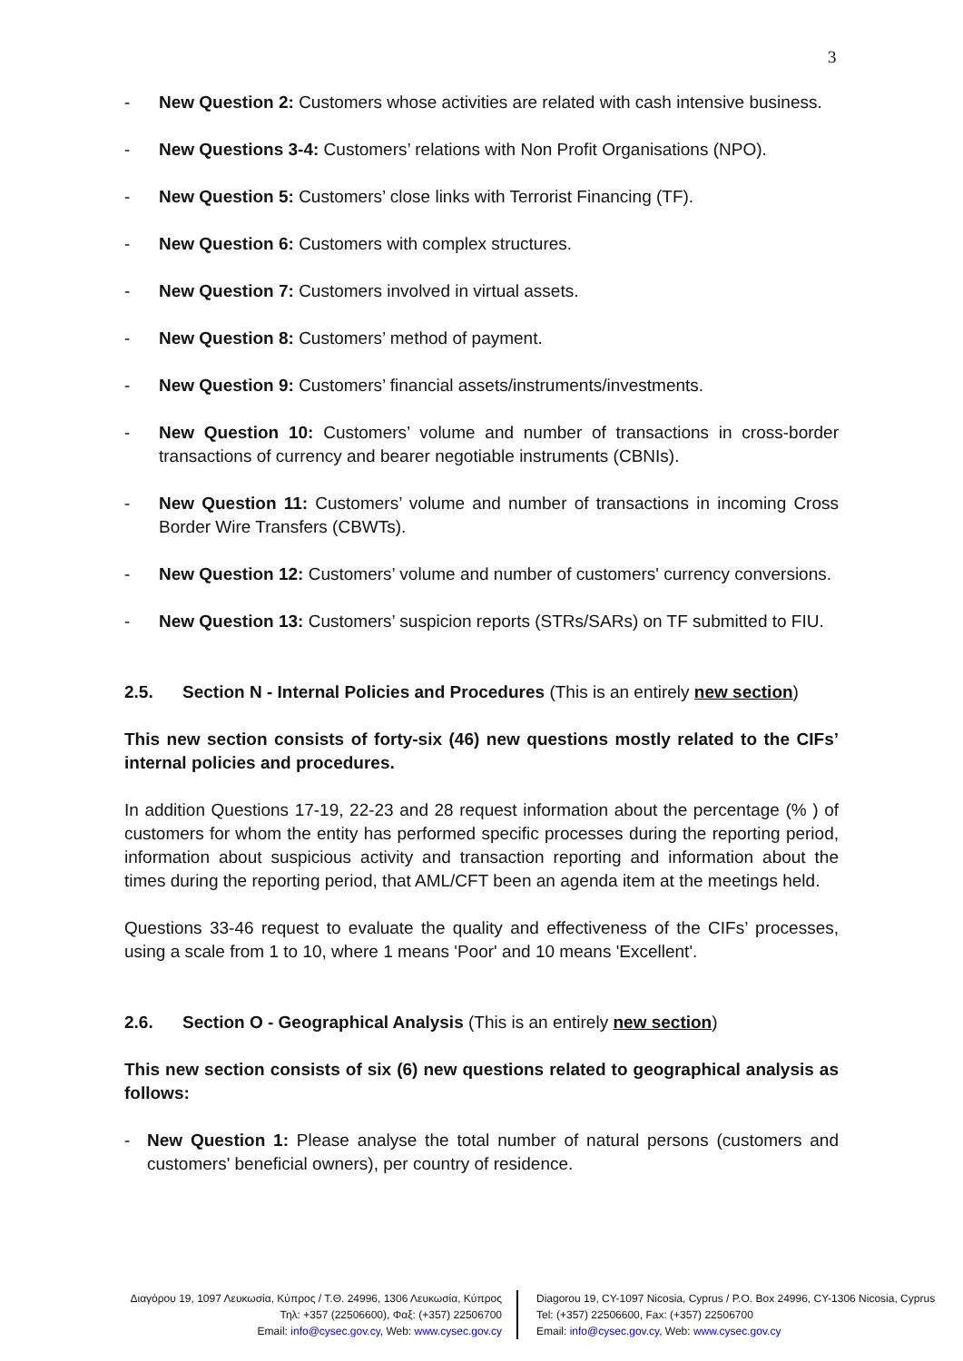3
- New Question 2: Customers whose activities are related with cash intensive business.
- New Questions 3-4: Customers’ relations with Non Profit Organisations (NPO).
- New Question 5: Customers’ close links with Terrorist Financing (TF).
- New Question 6: Customers with complex structures.
- New Question 7: Customers involved in virtual assets.
- New Question 8: Customers’ method of payment.
- New Question 9: Customers’ financial assets/instruments/investments.
- New Question 10: Customers’ volume and number of transactions in cross-border transactions of currency and bearer negotiable instruments (CBNIs).
- New Question 11: Customers’ volume and number of transactions in incoming Cross Border Wire Transfers (CBWTs).
- New Question 12: Customers’ volume and number of customers' currency conversions.
- New Question 13: Customers’ suspicion reports (STRs/SARs) on TF submitted to FIU.
2.5. Section N - Internal Policies and Procedures (This is an entirely new section)
This new section consists of forty-six (46) new questions mostly related to the CIFs’ internal policies and procedures.
In addition Questions 17-19, 22-23 and 28 request information about the percentage (% ) of customers for whom the entity has performed specific processes during the reporting period, information about suspicious activity and transaction reporting and information about the times during the reporting period, that AML/CFT been an agenda item at the meetings held.
Questions 33-46 request to evaluate the quality and effectiveness of the CIFs’ processes, using a scale from 1 to 10, where 1 means 'Poor' and 10 means 'Excellent'.
2.6. Section O - Geographical Analysis (This is an entirely new section)
This new section consists of six (6) new questions related to geographical analysis as follows:
- New Question 1: Please analyse the total number of natural persons (customers and customers' beneficial owners), per country of residence.
Διαγόρου 19, 1097 Λευκωσία, Κύπρος / Τ.Θ. 24996, 1306 Λευκωσία, Κύπρος
Τηλ: +357 (22506600), Φαξ: (+357) 22506700
Email: info@cysec.gov.cy, Web: www.cysec.gov.cy
Diagorou 19, CY-1097 Nicosia, Cyprus / P.O. Box 24996, CY-1306 Nicosia, Cyprus
Tel: (+357) 22506600, Fax: (+357) 22506700
Email: info@cysec.gov.cy, Web: www.cysec.gov.cy